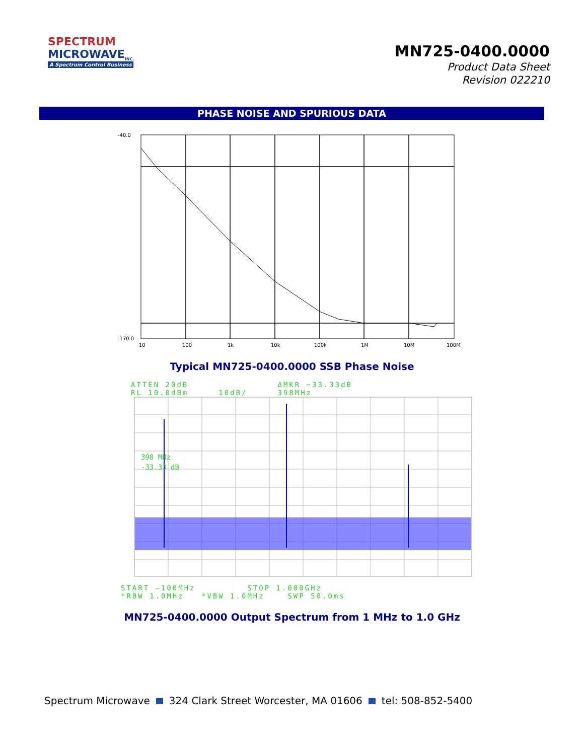SPECTRUM
MICROWAVE<sub>INC.</sub>
A Spectrum Control Business
MN725-0400.0000
Product Data Sheet
Revision 022210
PHASE NOISE AND SPURIOUS DATA
-40.0
-170.0
10
100
1k
10k
100k
1M
10M
100M
Typical MN725-0400.0000 SSB Phase Noise
ATTEN 20dB
RL 10.0dBm
10dB/ ΔMKR −33.33dB
398MHz
398 MHz
-33.33 dB
START −100MHz STOP 1.000GHz
*RBW 1.0MHz *VBW 1.0MHz SWP 50.0ms
MN725-0400.0000 Output Spectrum from 1 MHz to 1.0 GHz
Spectrum Microwave 324 Clark Street Worcester, MA 01606 tel: 508-852-5400